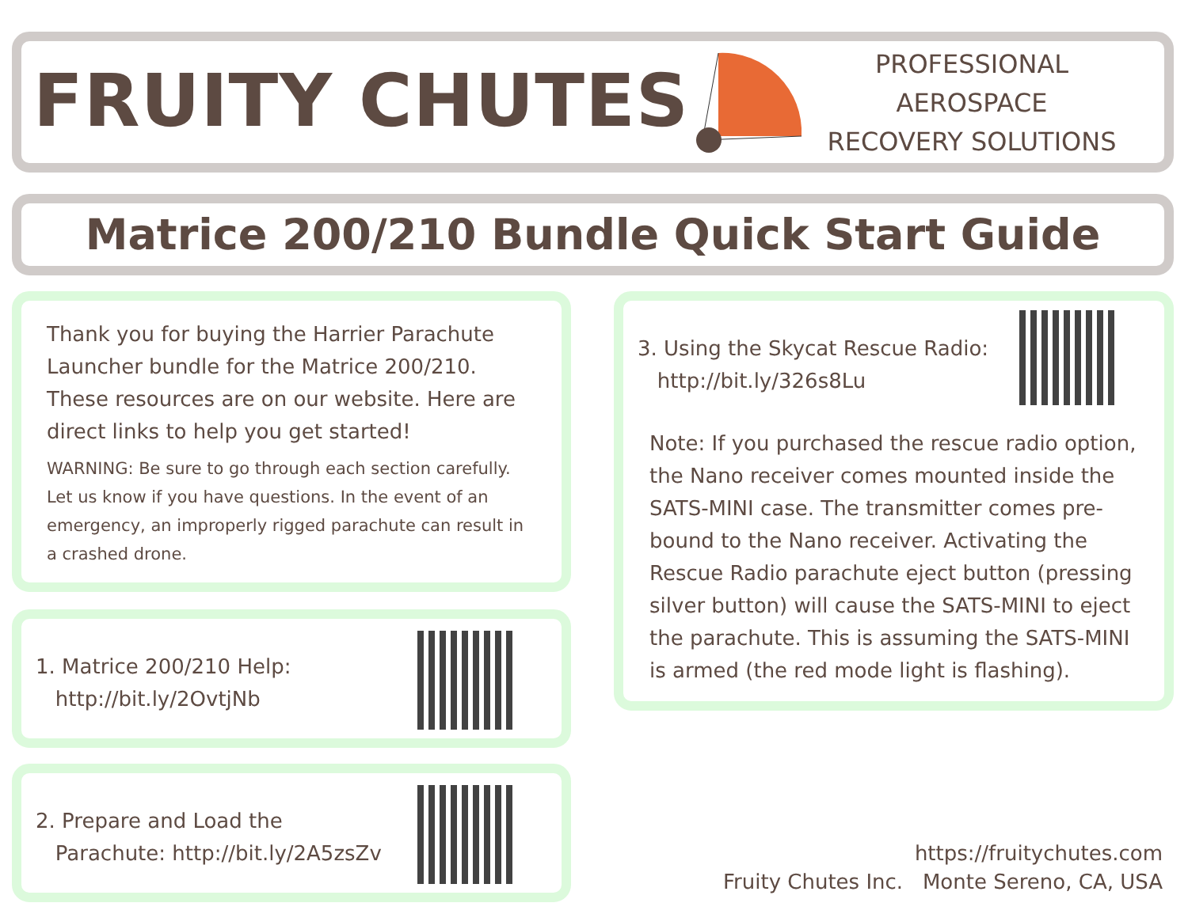FRUITY CHUTES
PROFESSIONAL
AEROSPACE
RECOVERY SOLUTIONS
Matrice 200/210 Bundle Quick Start Guide
Thank you for buying the Harrier Parachute Launcher bundle for the Matrice 200/210. These resources are on our website. Here are direct links to help you get started!
WARNING: Be sure to go through each section carefully. Let us know if you have questions. In the event of an emergency, an improperly rigged parachute can result in a crashed drone.
1. Matrice 200/210 Help:
http://bit.ly/2OvtjNb
2. Prepare and Load the
Parachute: http://bit.ly/2A5zsZv
3. Using the Skycat Rescue Radio:
http://bit.ly/326s8Lu
Note: If you purchased the rescue radio option, the Nano receiver comes mounted inside the SATS-MINI case. The transmitter comes pre-bound to the Nano receiver. Activating the Rescue Radio parachute eject button (pressing silver button) will cause the SATS-MINI to eject the parachute. This is assuming the SATS-MINI is armed (the red mode light is flashing).
https://fruitychutes.com
Fruity Chutes Inc. Monte Sereno, CA, USA